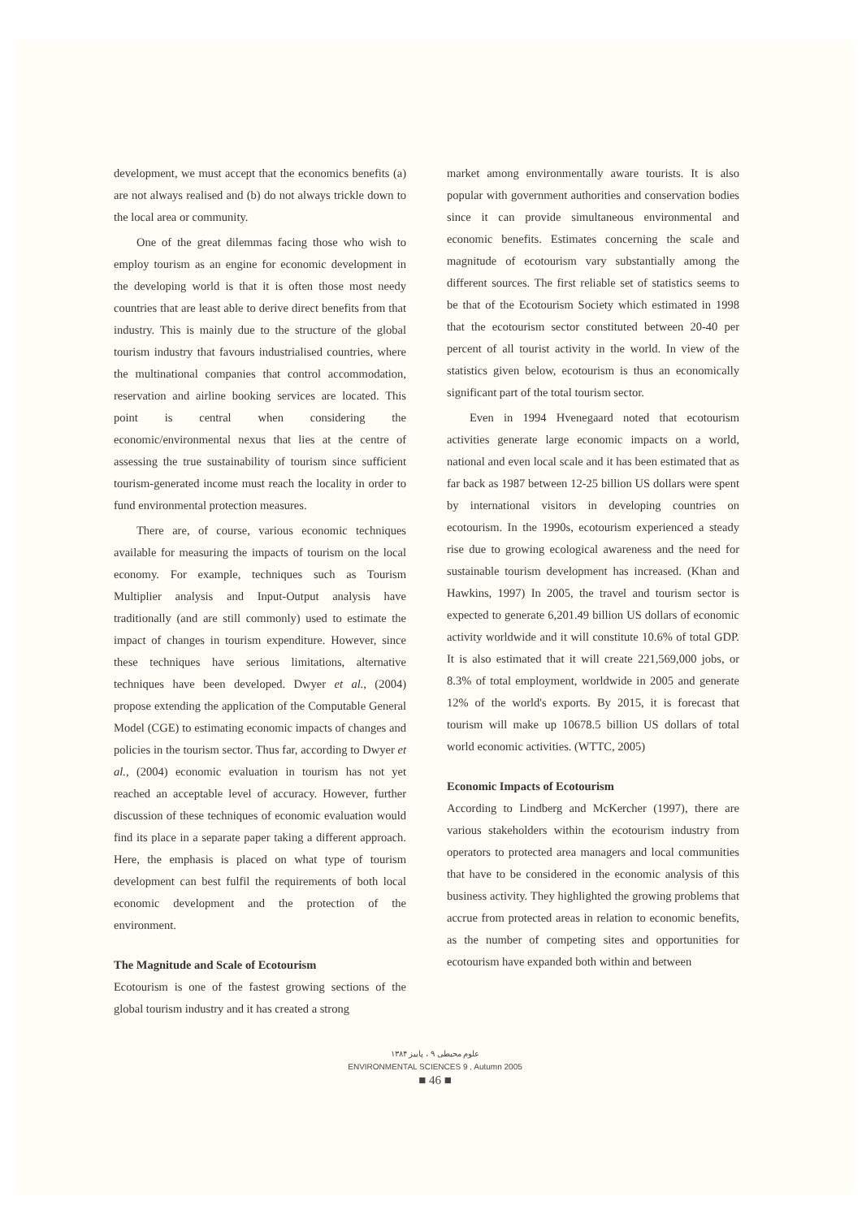development, we must accept that the economics benefits (a) are not always realised and (b) do not always trickle down to the local area or community.
One of the great dilemmas facing those who wish to employ tourism as an engine for economic development in the developing world is that it is often those most needy countries that are least able to derive direct benefits from that industry. This is mainly due to the structure of the global tourism industry that favours industrialised countries, where the multinational companies that control accommodation, reservation and airline booking services are located. This point is central when considering the economic/environmental nexus that lies at the centre of assessing the true sustainability of tourism since sufficient tourism-generated income must reach the locality in order to fund environmental protection measures.
There are, of course, various economic techniques available for measuring the impacts of tourism on the local economy. For example, techniques such as Tourism Multiplier analysis and Input-Output analysis have traditionally (and are still commonly) used to estimate the impact of changes in tourism expenditure. However, since these techniques have serious limitations, alternative techniques have been developed. Dwyer et al., (2004) propose extending the application of the Computable General Model (CGE) to estimating economic impacts of changes and policies in the tourism sector. Thus far, according to Dwyer et al., (2004) economic evaluation in tourism has not yet reached an acceptable level of accuracy. However, further discussion of these techniques of economic evaluation would find its place in a separate paper taking a different approach. Here, the emphasis is placed on what type of tourism development can best fulfil the requirements of both local economic development and the protection of the environment.
The Magnitude and Scale of Ecotourism
Ecotourism is one of the fastest growing sections of the global tourism industry and it has created a strong
market among environmentally aware tourists. It is also popular with government authorities and conservation bodies since it can provide simultaneous environmental and economic benefits. Estimates concerning the scale and magnitude of ecotourism vary substantially among the different sources. The first reliable set of statistics seems to be that of the Ecotourism Society which estimated in 1998 that the ecotourism sector constituted between 20-40 per percent of all tourist activity in the world. In view of the statistics given below, ecotourism is thus an economically significant part of the total tourism sector.
Even in 1994 Hvenegaard noted that ecotourism activities generate large economic impacts on a world, national and even local scale and it has been estimated that as far back as 1987 between 12-25 billion US dollars were spent by international visitors in developing countries on ecotourism. In the 1990s, ecotourism experienced a steady rise due to growing ecological awareness and the need for sustainable tourism development has increased. (Khan and Hawkins, 1997) In 2005, the travel and tourism sector is expected to generate 6,201.49 billion US dollars of economic activity worldwide and it will constitute 10.6% of total GDP. It is also estimated that it will create 221,569,000 jobs, or 8.3% of total employment, worldwide in 2005 and generate 12% of the world's exports. By 2015, it is forecast that tourism will make up 10678.5 billion US dollars of total world economic activities. (WTTC, 2005)
Economic Impacts of Ecotourism
According to Lindberg and McKercher (1997), there are various stakeholders within the ecotourism industry from operators to protected area managers and local communities that have to be considered in the economic analysis of this business activity. They highlighted the growing problems that accrue from protected areas in relation to economic benefits, as the number of competing sites and opportunities for ecotourism have expanded both within and between
علوم محیطی ۹ ، پاییز ۱۳۸۴
ENVIRONMENTAL SCIENCES 9 , Autumn 2005
■ 46 ■